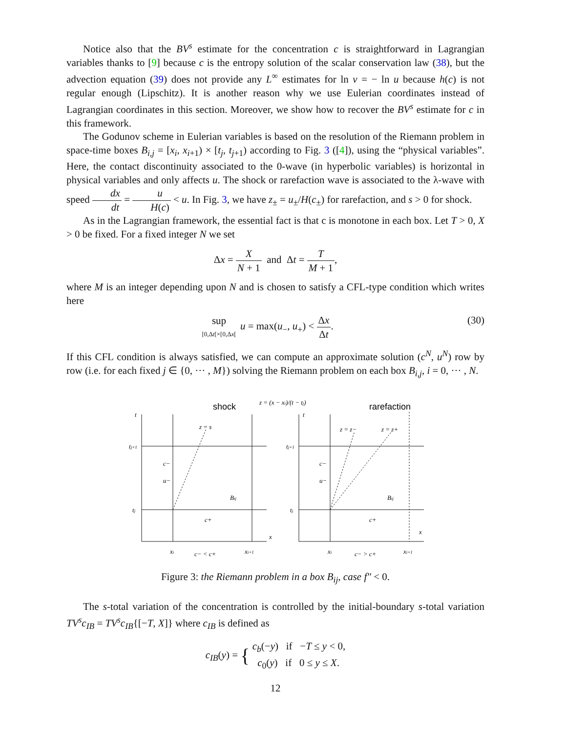Notice also that the BV<sup>s</sup> estimate for the concentration c is straightforward in Lagrangian variables thanks to [9] because c is the entropy solution of the scalar conservation law (38), but the advection equation (39) does not provide any L<sup>∞</sup> estimates for ln v = − ln u because h(c) is not regular enough (Lipschitz). It is another reason why we use Eulerian coordinates instead of Lagrangian coordinates in this section. Moreover, we show how to recover the BV<sup>s</sup> estimate for c in this framework.
The Godunov scheme in Eulerian variables is based on the resolution of the Riemann problem in space-time boxes B<sub>i,j</sub> = [x<sub>i</sub>, x<sub>i+1</sub>) × [t<sub>j</sub>, t<sub>j+1</sub>) according to Fig. 3 ([4]), using the “physical variables”. Here, the contact discontinuity associated to the 0-wave (in hyperbolic variables) is horizontal in physical variables and only affects u. The shock or rarefaction wave is associated to the λ-wave with speed dx dt = u H(c) < u. In Fig. 3, we have z<sub>±</sub> = u<sub>±</sub>/H(c<sub>±</sub>) for rarefaction, and s > 0 for shock.
As in the Lagrangian framework, the essential fact is that c is monotone in each box. Let T > 0, X > 0 be fixed. For a fixed integer N we set
Δx = X N + 1 and Δt = T M + 1,
where M is an integer depending upon N and is chosen to satisfy a CFL-type condition which writes here
sup [0,Δt[×[0,Δx[ u = max(u<sub>−</sub>, u<sub>+</sub>) < Δx Δt. (30)
If this CFL condition is always satisfied, we can compute an approximate solution (c<sup>N</sup>, u<sup>N</sup>) row by row (i.e. for each fixed j ∈ {0, ··· , M}) solving the Riemann problem on each box B<sub>i,j</sub>, i = 0, ··· , N.
shock
rarefaction
z = (x − xi)/(t − tj)
t
tj+1
tj
z = s
c−
u−
Bij
c+
xi
c− < c+
xi+1
x
t
tj+1
tj
z = z−
z = z+
c−
u−
Bij
c+
xi
c− > c+
xi+1
x
Figure 3: the Riemann problem in a box B<sub>ij</sub>, case f″ < 0.
The s-total variation of the concentration is controlled by the initial-boundary s-total variation TV<sup>s</sup>c<sub>IB</sub> = TV<sup>s</sup>c<sub>IB</sub>{[−T, X]} where c<sub>IB</sub> is defined as
c<sub>IB</sub>(y) = { c<sub>b</sub>(−y) if −T ≤ y < 0,
c<sub>0</sub>(y) if 0 ≤ y ≤ X.
12